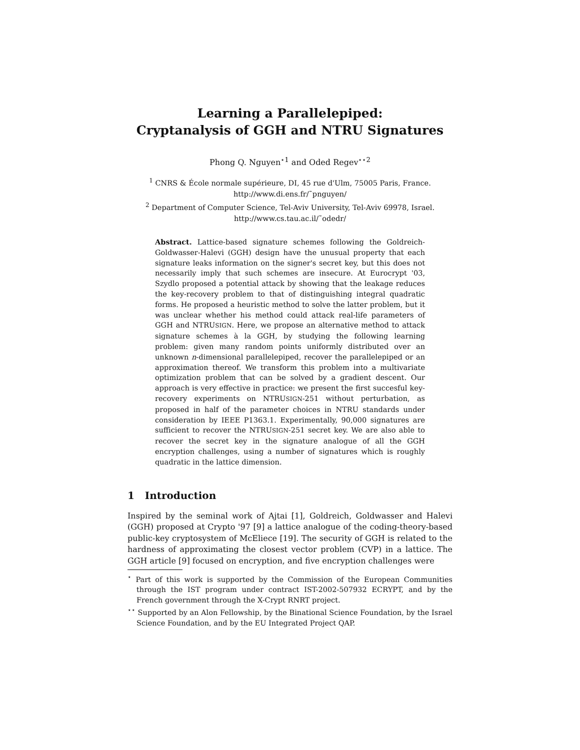Learning a Parallelepiped:
Cryptanalysis of GGH and NTRU Signatures
Phong Q. Nguyen<sup>⋆1</sup> and Oded Regev<sup>⋆⋆2</sup>
<sup>1</sup> CNRS & École normale supérieure, DI, 45 rue d'Ulm, 75005 Paris, France.
http://www.di.ens.fr/˜pnguyen/
<sup>2</sup> Department of Computer Science, Tel-Aviv University, Tel-Aviv 69978, Israel.
http://www.cs.tau.ac.il/˜odedr/
Abstract. Lattice-based signature schemes following the Goldreich-Goldwasser-Halevi (GGH) design have the unusual property that each signature leaks information on the signer's secret key, but this does not necessarily imply that such schemes are insecure. At Eurocrypt '03, Szydlo proposed a potential attack by showing that the leakage reduces the key-recovery problem to that of distinguishing integral quadratic forms. He proposed a heuristic method to solve the latter problem, but it was unclear whether his method could attack real-life parameters of GGH and NTRUSIGN. Here, we propose an alternative method to attack signature schemes à la GGH, by studying the following learning problem: given many random points uniformly distributed over an unknown n-dimensional parallelepiped, recover the parallelepiped or an approximation thereof. We transform this problem into a multivariate optimization problem that can be solved by a gradient descent. Our approach is very effective in practice: we present the first succesful key-recovery experiments on NTRUSIGN-251 without perturbation, as proposed in half of the parameter choices in NTRU standards under consideration by IEEE P1363.1. Experimentally, 90,000 signatures are sufficient to recover the NTRUSIGN-251 secret key. We are also able to recover the secret key in the signature analogue of all the GGH encryption challenges, using a number of signatures which is roughly quadratic in the lattice dimension.
1 Introduction
Inspired by the seminal work of Ajtai [1], Goldreich, Goldwasser and Halevi (GGH) proposed at Crypto '97 [9] a lattice analogue of the coding-theory-based public-key cryptosystem of McEliece [19]. The security of GGH is related to the hardness of approximating the closest vector problem (CVP) in a lattice. The GGH article [9] focused on encryption, and five encryption challenges were
<sup>⋆</sup> Part of this work is supported by the Commission of the European Communities through the IST program under contract IST-2002-507932 ECRYPT, and by the French government through the X-Crypt RNRT project.
<sup>⋆⋆</sup> Supported by an Alon Fellowship, by the Binational Science Foundation, by the Israel Science Foundation, and by the EU Integrated Project QAP.